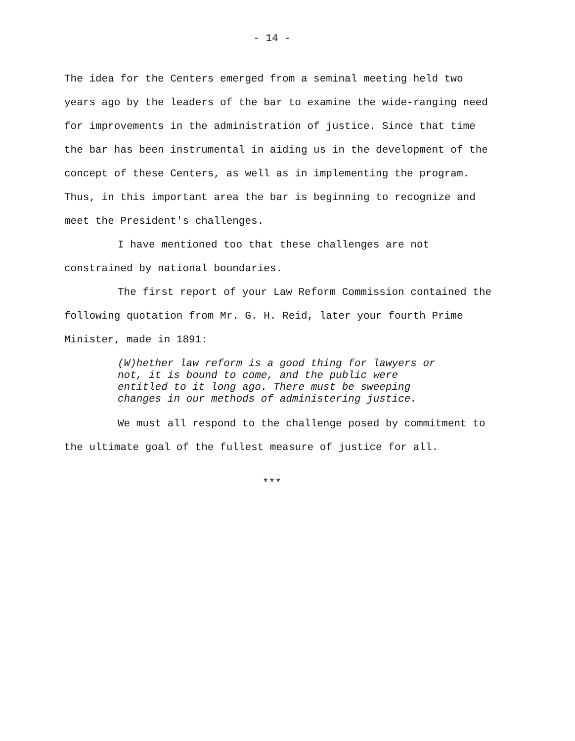- 14 -
The idea for the Centers emerged from a seminal meeting held two years ago by the leaders of the bar to examine the wide-ranging need for improvements in the administration of justice. Since that time the bar has been instrumental in aiding us in the development of the concept of these Centers, as well as in implementing the program. Thus, in this important area the bar is beginning to recognize and meet the President's challenges.
I have mentioned too that these challenges are not constrained by national boundaries.
The first report of your Law Reform Commission contained the following quotation from Mr. G. H. Reid, later your fourth Prime Minister, made in 1891:
(W)hether law reform is a good thing for lawyers or not, it is bound to come, and the public were entitled to it long ago. There must be sweeping changes in our methods of administering justice.
We must all respond to the challenge posed by commitment to the ultimate goal of the fullest measure of justice for all.
***